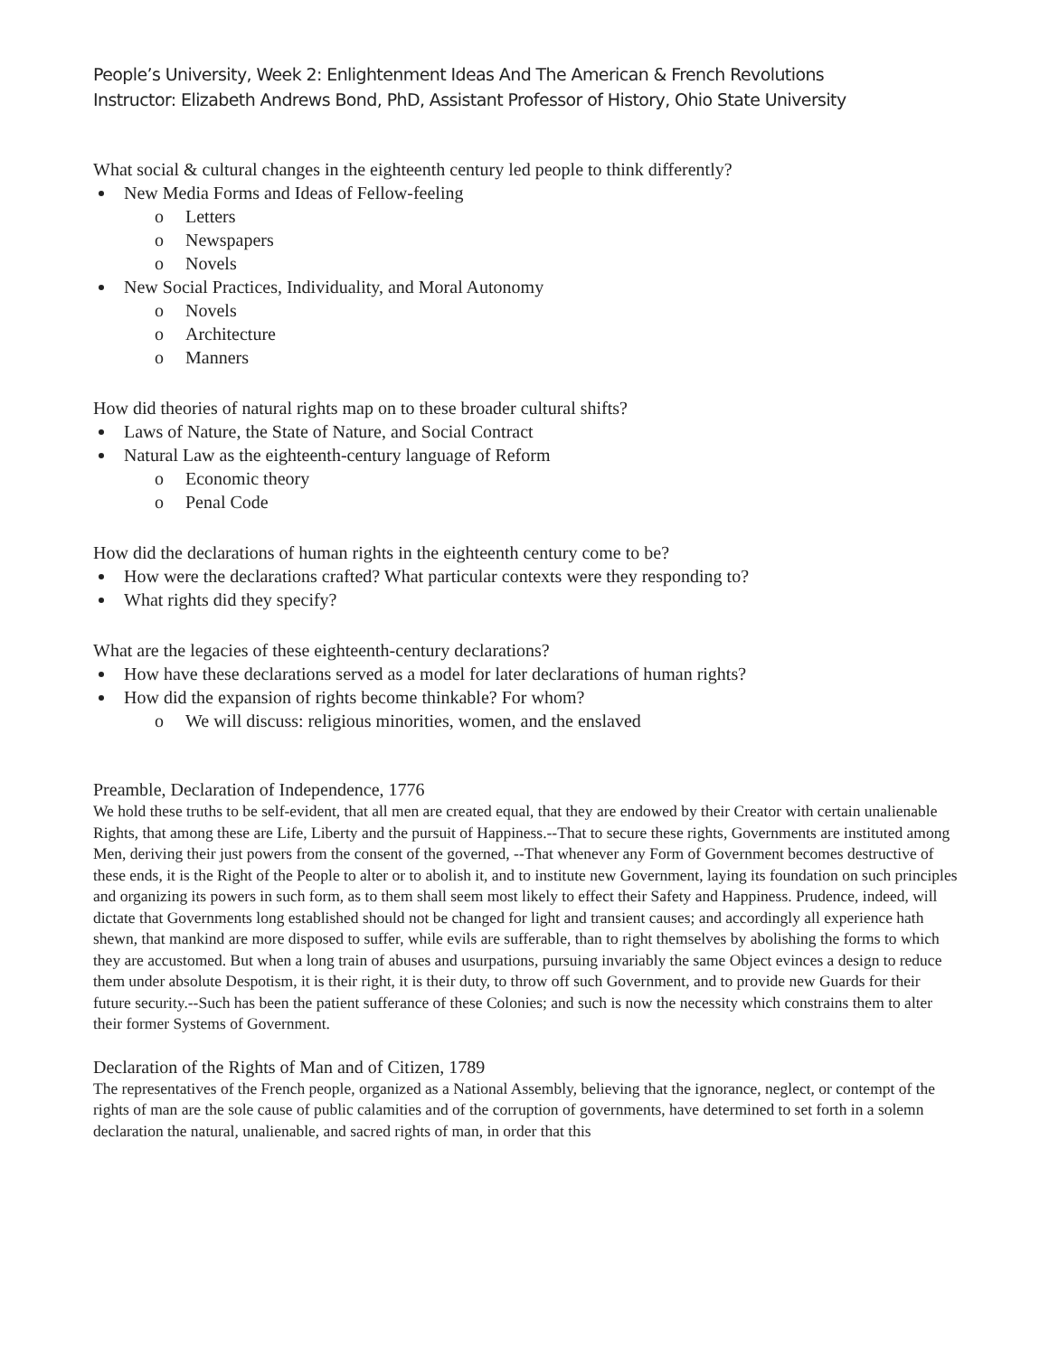People’s University, Week 2: Enlightenment Ideas And The American & French Revolutions
Instructor: Elizabeth Andrews Bond, PhD, Assistant Professor of History, Ohio State University
What social & cultural changes in the eighteenth century led people to think differently?
New Media Forms and Ideas of Fellow-feeling
o Letters
o Newspapers
o Novels
New Social Practices, Individuality, and Moral Autonomy
o Novels
o Architecture
o Manners
How did theories of natural rights map on to these broader cultural shifts?
Laws of Nature, the State of Nature, and Social Contract
Natural Law as the eighteenth-century language of Reform
o Economic theory
o Penal Code
How did the declarations of human rights in the eighteenth century come to be?
How were the declarations crafted? What particular contexts were they responding to?
What rights did they specify?
What are the legacies of these eighteenth-century declarations?
How have these declarations served as a model for later declarations of human rights?
How did the expansion of rights become thinkable? For whom?
o We will discuss: religious minorities, women, and the enslaved
Preamble, Declaration of Independence, 1776
We hold these truths to be self-evident, that all men are created equal, that they are endowed by their Creator with certain unalienable Rights, that among these are Life, Liberty and the pursuit of Happiness.--That to secure these rights, Governments are instituted among Men, deriving their just powers from the consent of the governed, --That whenever any Form of Government becomes destructive of these ends, it is the Right of the People to alter or to abolish it, and to institute new Government, laying its foundation on such principles and organizing its powers in such form, as to them shall seem most likely to effect their Safety and Happiness. Prudence, indeed, will dictate that Governments long established should not be changed for light and transient causes; and accordingly all experience hath shewn, that mankind are more disposed to suffer, while evils are sufferable, than to right themselves by abolishing the forms to which they are accustomed. But when a long train of abuses and usurpations, pursuing invariably the same Object evinces a design to reduce them under absolute Despotism, it is their right, it is their duty, to throw off such Government, and to provide new Guards for their future security.--Such has been the patient sufferance of these Colonies; and such is now the necessity which constrains them to alter their former Systems of Government.
Declaration of the Rights of Man and of Citizen, 1789
The representatives of the French people, organized as a National Assembly, believing that the ignorance, neglect, or contempt of the rights of man are the sole cause of public calamities and of the corruption of governments, have determined to set forth in a solemn declaration the natural, unalienable, and sacred rights of man, in order that this